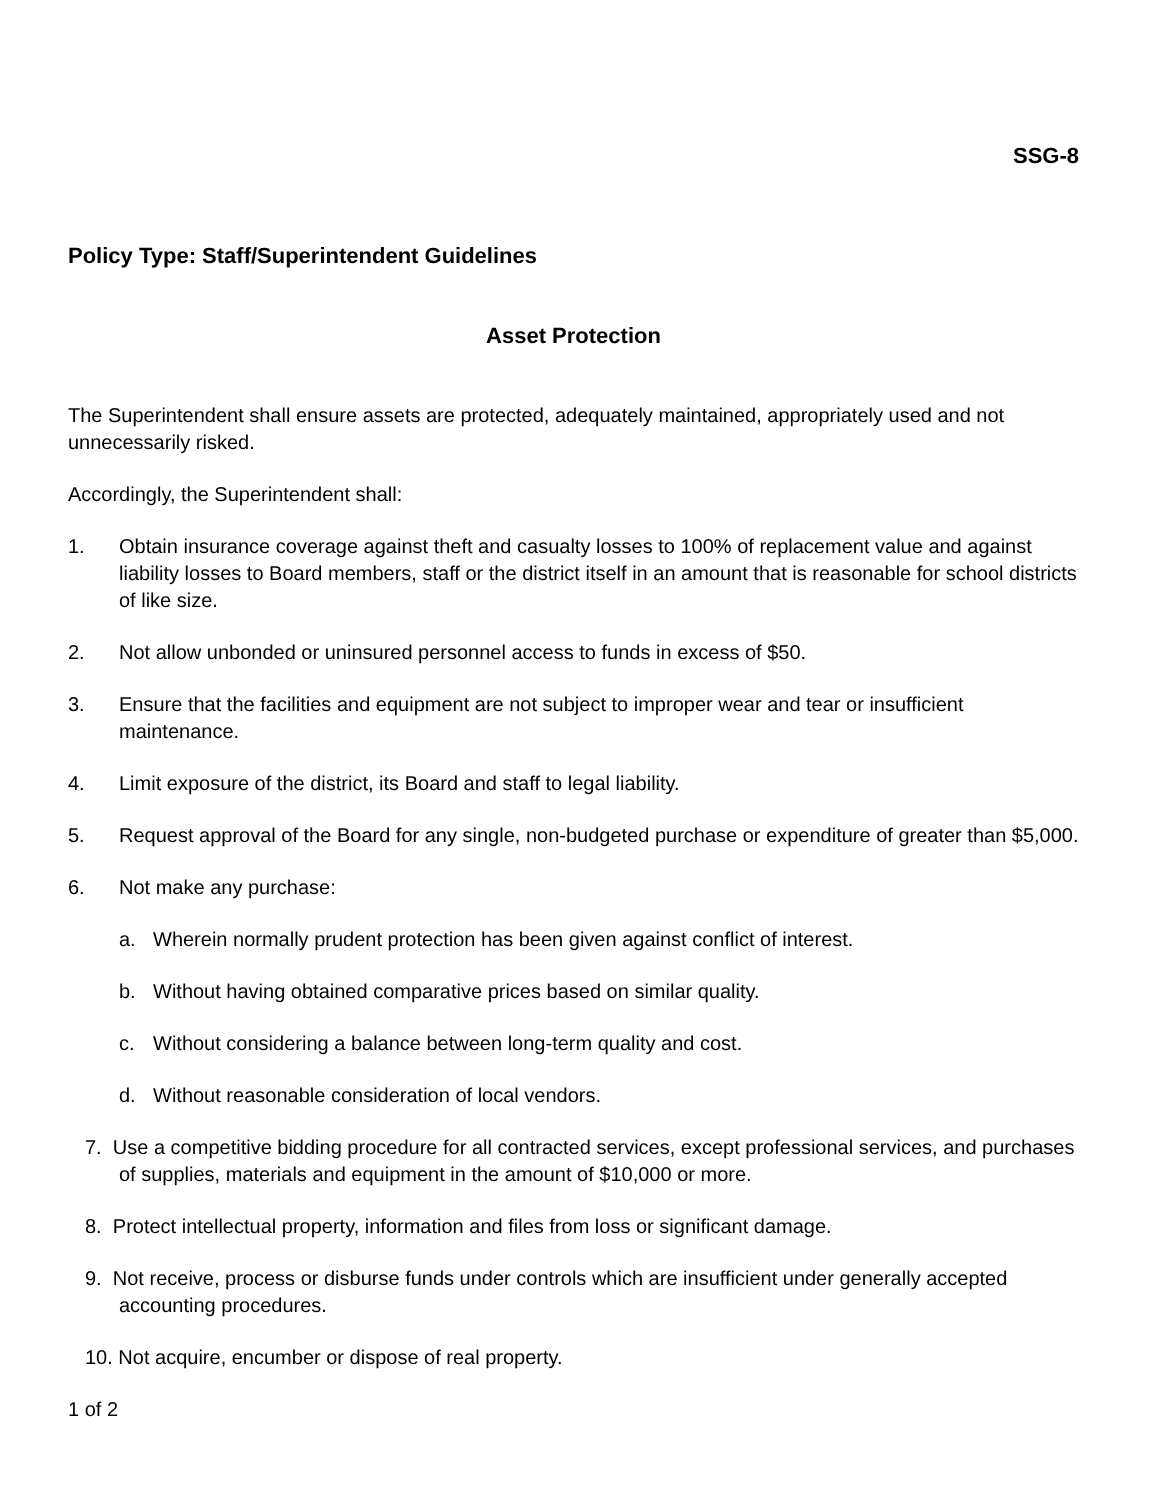SSG-8
Policy Type: Staff/Superintendent Guidelines
Asset Protection
The Superintendent shall ensure assets are protected, adequately maintained, appropriately used and not unnecessarily risked.
Accordingly, the Superintendent shall:
1. Obtain insurance coverage against theft and casualty losses to 100% of replacement value and against liability losses to Board members, staff or the district itself in an amount that is reasonable for school districts of like size.
2. Not allow unbonded or uninsured personnel access to funds in excess of $50.
3. Ensure that the facilities and equipment are not subject to improper wear and tear or insufficient maintenance.
4. Limit exposure of the district, its Board and staff to legal liability.
5. Request approval of the Board for any single, non-budgeted purchase or expenditure of greater than $5,000.
6. Not make any purchase:
a. Wherein normally prudent protection has been given against conflict of interest.
b. Without having obtained comparative prices based on similar quality.
c. Without considering a balance between long-term quality and cost.
d. Without reasonable consideration of local vendors.
7. Use a competitive bidding procedure for all contracted services, except professional services, and purchases of supplies, materials and equipment in the amount of $10,000 or more.
8. Protect intellectual property, information and files from loss or significant damage.
9. Not receive, process or disburse funds under controls which are insufficient under generally accepted accounting procedures.
10. Not acquire, encumber or dispose of real property.
1 of 2